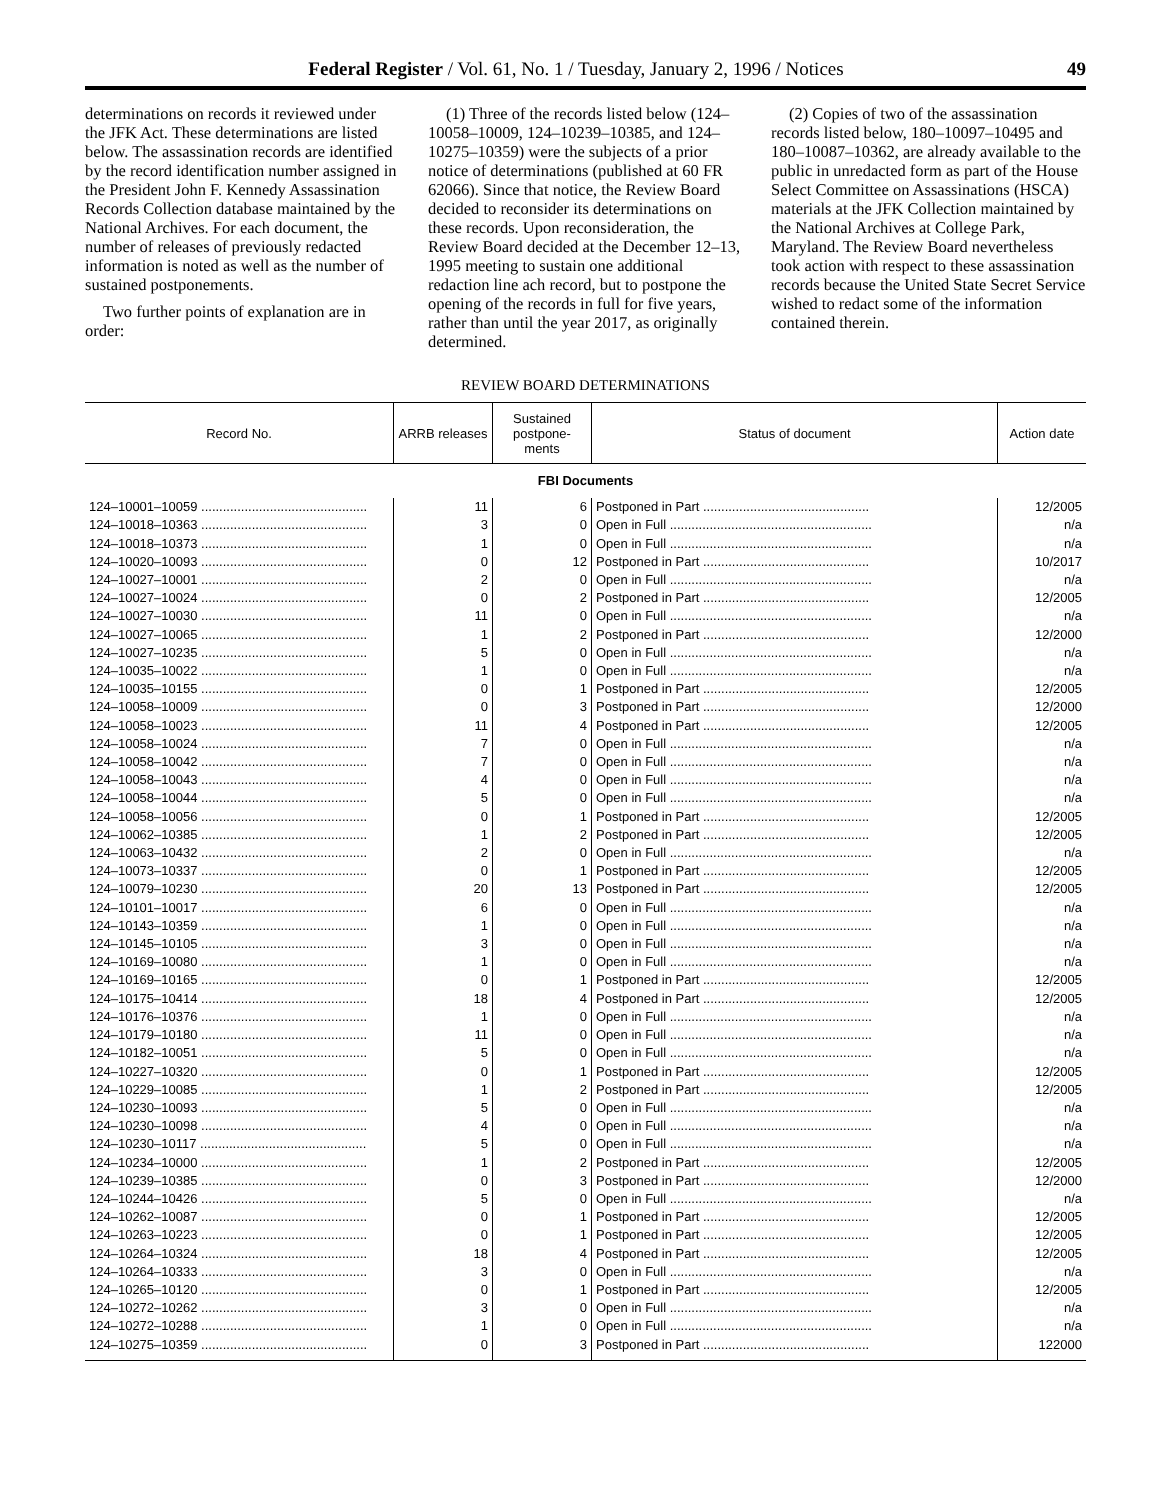Federal Register / Vol. 61, No. 1 / Tuesday, January 2, 1996 / Notices 49
determinations on records it reviewed under the JFK Act. These determinations are listed below. The assassination records are identified by the record identification number assigned in the President John F. Kennedy Assassination Records Collection database maintained by the National Archives. For each document, the number of releases of previously redacted information is noted as well as the number of sustained postponements.
Two further points of explanation are in order:
(1) Three of the records listed below (124–10058–10009, 124–10239–10385, and 124–10275–10359) were the subjects of a prior notice of determinations (published at 60 FR 62066). Since that notice, the Review Board decided to reconsider its determinations on these records. Upon reconsideration, the Review Board decided at the December 12–13, 1995 meeting to sustain one additional redaction line ach record, but to postpone the opening of the records in full for five years, rather than until the year 2017, as originally determined.
(2) Copies of two of the assassination records listed below, 180–10097–10495 and 180–10087–10362, are already available to the public in unredacted form as part of the House Select Committee on Assassinations (HSCA) materials at the JFK Collection maintained by the National Archives at College Park, Maryland. The Review Board nevertheless took action with respect to these assassination records because the United State Secret Service wished to redact some of the information contained therein.
REVIEW BOARD DETERMINATIONS
| Record No. | ARRB releases | Sustained postpone- ments | Status of document | Action date |
| --- | --- | --- | --- | --- |
| FBI Documents | | | | |
| 124–10001–10059 .............................................. | 11 | 6 | Postponed in Part .............................................. | 12/2005 |
| 124–10018–10363 .............................................. | 3 | 0 | Open in Full ........................................................ | n/a |
| 124–10018–10373 .............................................. | 1 | 0 | Open in Full ........................................................ | n/a |
| 124–10020–10093 .............................................. | 0 | 12 | Postponed in Part .............................................. | 10/2017 |
| 124–10027–10001 .............................................. | 2 | 0 | Open in Full ........................................................ | n/a |
| 124–10027–10024 .............................................. | 0 | 2 | Postponed in Part .............................................. | 12/2005 |
| 124–10027–10030 .............................................. | 11 | 0 | Open in Full ........................................................ | n/a |
| 124–10027–10065 .............................................. | 1 | 2 | Postponed in Part .............................................. | 12/2000 |
| 124–10027–10235 .............................................. | 5 | 0 | Open in Full ........................................................ | n/a |
| 124–10035–10022 .............................................. | 1 | 0 | Open in Full ........................................................ | n/a |
| 124–10035–10155 .............................................. | 0 | 1 | Postponed in Part .............................................. | 12/2005 |
| 124–10058–10009 .............................................. | 0 | 3 | Postponed in Part .............................................. | 12/2000 |
| 124–10058–10023 .............................................. | 11 | 4 | Postponed in Part .............................................. | 12/2005 |
| 124–10058–10024 .............................................. | 7 | 0 | Open in Full ........................................................ | n/a |
| 124–10058–10042 .............................................. | 7 | 0 | Open in Full ........................................................ | n/a |
| 124–10058–10043 .............................................. | 4 | 0 | Open in Full ........................................................ | n/a |
| 124–10058–10044 .............................................. | 5 | 0 | Open in Full ........................................................ | n/a |
| 124–10058–10056 .............................................. | 0 | 1 | Postponed in Part .............................................. | 12/2005 |
| 124–10062–10385 .............................................. | 1 | 2 | Postponed in Part .............................................. | 12/2005 |
| 124–10063–10432 .............................................. | 2 | 0 | Open in Full ........................................................ | n/a |
| 124–10073–10337 .............................................. | 0 | 1 | Postponed in Part .............................................. | 12/2005 |
| 124–10079–10230 .............................................. | 20 | 13 | Postponed in Part .............................................. | 12/2005 |
| 124–10101–10017 .............................................. | 6 | 0 | Open in Full ........................................................ | n/a |
| 124–10143–10359 .............................................. | 1 | 0 | Open in Full ........................................................ | n/a |
| 124–10145–10105 .............................................. | 3 | 0 | Open in Full ........................................................ | n/a |
| 124–10169–10080 .............................................. | 1 | 0 | Open in Full ........................................................ | n/a |
| 124–10169–10165 .............................................. | 0 | 1 | Postponed in Part .............................................. | 12/2005 |
| 124–10175–10414 .............................................. | 18 | 4 | Postponed in Part .............................................. | 12/2005 |
| 124–10176–10376 .............................................. | 1 | 0 | Open in Full ........................................................ | n/a |
| 124–10179–10180 .............................................. | 11 | 0 | Open in Full ........................................................ | n/a |
| 124–10182–10051 .............................................. | 5 | 0 | Open in Full ........................................................ | n/a |
| 124–10227–10320 .............................................. | 0 | 1 | Postponed in Part .............................................. | 12/2005 |
| 124–10229–10085 .............................................. | 1 | 2 | Postponed in Part .............................................. | 12/2005 |
| 124–10230–10093 .............................................. | 5 | 0 | Open in Full ........................................................ | n/a |
| 124–10230–10098 .............................................. | 4 | 0 | Open in Full ........................................................ | n/a |
| 124–10230–10117 .............................................. | 5 | 0 | Open in Full ........................................................ | n/a |
| 124–10234–10000 .............................................. | 1 | 2 | Postponed in Part .............................................. | 12/2005 |
| 124–10239–10385 .............................................. | 0 | 3 | Postponed in Part .............................................. | 12/2000 |
| 124–10244–10426 .............................................. | 5 | 0 | Open in Full ........................................................ | n/a |
| 124–10262–10087 .............................................. | 0 | 1 | Postponed in Part .............................................. | 12/2005 |
| 124–10263–10223 .............................................. | 0 | 1 | Postponed in Part .............................................. | 12/2005 |
| 124–10264–10324 .............................................. | 18 | 4 | Postponed in Part .............................................. | 12/2005 |
| 124–10264–10333 .............................................. | 3 | 0 | Open in Full ........................................................ | n/a |
| 124–10265–10120 .............................................. | 0 | 1 | Postponed in Part .............................................. | 12/2005 |
| 124–10272–10262 .............................................. | 3 | 0 | Open in Full ........................................................ | n/a |
| 124–10272–10288 .............................................. | 1 | 0 | Open in Full ........................................................ | n/a |
| 124–10275–10359 .............................................. | 0 | 3 | Postponed in Part .............................................. | 122000 |